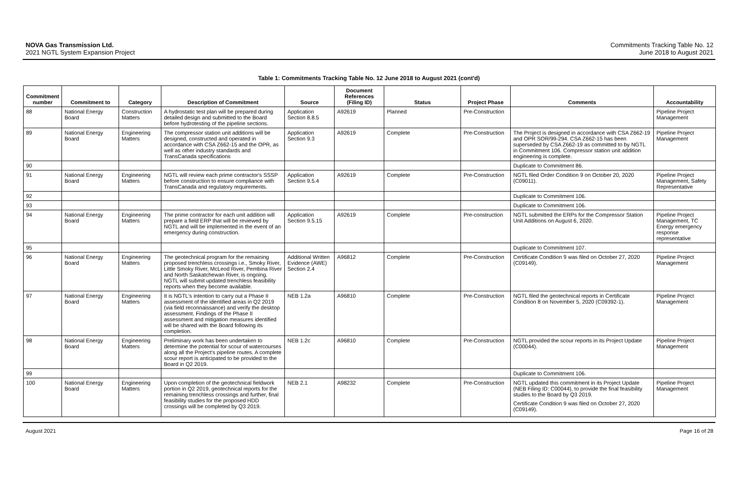NOVA Gas Transmission Ltd.
2021 NGTL System Expansion Project
Commitments Tracking Table No. 12
June 2018 to August 2021
Table 1: Commitments Tracking Table No. 12 June 2018 to August 2021 (cont'd)
| Commitment number | Commitment to | Category | Description of Commitment | Source | Document References (Filing ID) | Status | Project Phase | Comments | Accountability |
| --- | --- | --- | --- | --- | --- | --- | --- | --- | --- |
| 88 | National Energy Board | Construction Matters | A hydrostatic test plan will be prepared during detailed design and submitted to the Board before hydrotesting of the pipeline sections. | Application Section 8.8.5 | A92619 | Planned | Pre-Construction | | Pipeline Project Management |
| 89 | National Energy Board | Engineering Matters | The compressor station unit additions will be designed, constructed and operated in accordance with CSA Z662-15 and the OPR, as well as other industry standards and TransCanada specifications | Application Section 9.3 | A92619 | Complete | Pre-Construction | The Project is designed in accordance with CSA Z662-19 and OPR SOR/99-294. CSA Z662-15 has been superseded by CSA Z662-19 as committed to by NGTL in Commitment 106. Compressor station unit addition engineering is complete. | Pipeline Project Management |
| 90 | | | | | | | | Duplicate to Commitment 86. | |
| 91 | National Energy Board | Engineering Matters | NGTL will review each prime contractor's SSSP before construction to ensure compliance with TransCanada and regulatory requirements. | Application Section 9.5.4 | A92619 | Complete | Pre-Construction | NGTL filed Order Condition 9 on October 20, 2020 (C09011). | Pipeline Project Management, Safety Representative |
| 92 | | | | | | | | Duplicate to Commitment 106. | |
| 93 | | | | | | | | Duplicate to Commitment 106. | |
| 94 | National Energy Board | Engineering Matters | The prime contractor for each unit addition will prepare a field ERP that will be reviewed by NGTL and will be implemented in the event of an emergency during construction. | Application Section 9.5.15 | A92619 | Complete | Pre-construction | NGTL submitted the ERPs for the Compressor Station Unit Additions on August 6, 2020. | Pipeline Project Management, TC Energy emergency response representative |
| 95 | | | | | | | | Duplicate to Commitment 107. | |
| 96 | National Energy Board | Engineering Matters | The geotechnical program for the remaining proposed trenchless crossings i.e., Smoky River, Little Smoky River, McLeod River, Pembina River and North Saskatchewan River, is ongoing. NGTL will submit updated trenchless feasibility reports when they become available. | Additional Written Evidence (AWE) Section 2.4 | A96812 | Complete | Pre-Construction | Certificate Condition 9 was filed on October 27, 2020 (C09149). | Pipeline Project Management |
| 97 | National Energy Board | Engineering Matters | It is NGTL's intention to carry out a Phase II assessment of the identified areas in Q2 2019 (via field reconnaissance) and verify the desktop assessment. Findings of the Phase II assessment and mitigation measures identified will be shared with the Board following its completion. | NEB 1.2a | A96810 | Complete | Pre-Construction | NGTL filed the geotechnical reports in Certificate Condition 8 on November 5, 2020 (C09392-1). | Pipeline Project Management |
| 98 | National Energy Board | Engineering Matters | Preliminary work has been undertaken to determine the potential for scour of watercourses along all the Project's pipeline routes. A complete scour report is anticipated to be provided to the Board in Q2 2019. | NEB 1.2c | A96810 | Complete | Pre-Construction | NGTL provided the scour reports in its Project Update (C00044). | Pipeline Project Management |
| 99 | | | | | | | | Duplicate to Commitment 106. | |
| 100 | National Energy Board | Engineering Matters | Upon completion of the geotechnical fieldwork portion in Q2 2019, geotechnical reports for the remaining trenchless crossings and further, final feasibility studies for the proposed HDD crossings will be completed by Q3 2019. | NEB 2.1 | A98232 | Complete | Pre-Construction | NGTL updated this commitment in its Project Update (NEB Filing ID: C00044), to provide the final feasibility studies to the Board by Q3 2019. Certificate Condition 9 was filed on October 27, 2020 (C09149). | Pipeline Project Management |
August 2021 Page 16 of 28